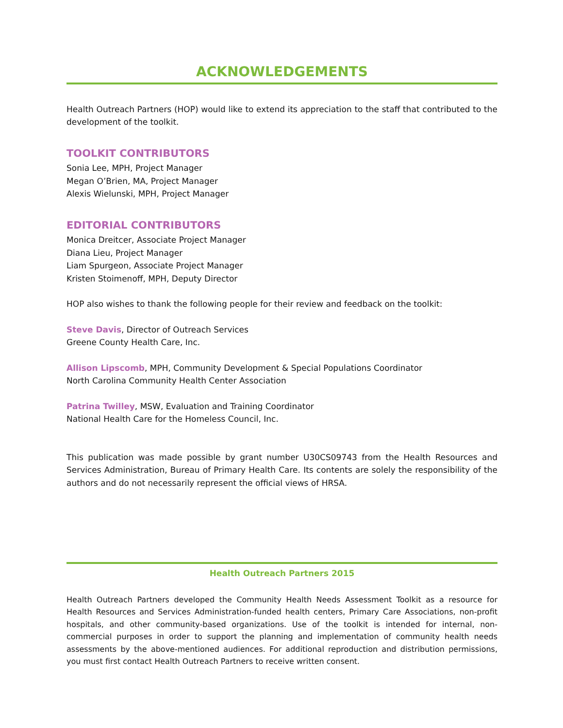ACKNOWLEDGEMENTS
Health Outreach Partners (HOP) would like to extend its appreciation to the staff that contributed to the development of the toolkit.
TOOLKIT CONTRIBUTORS
Sonia Lee, MPH, Project Manager
Megan O’Brien, MA, Project Manager
Alexis Wielunski, MPH, Project Manager
EDITORIAL CONTRIBUTORS
Monica Dreitcer, Associate Project Manager
Diana Lieu, Project Manager
Liam Spurgeon, Associate Project Manager
Kristen Stoimenoff, MPH, Deputy Director
HOP also wishes to thank the following people for their review and feedback on the toolkit:
Steve Davis, Director of Outreach Services
Greene County Health Care, Inc.
Allison Lipscomb, MPH, Community Development & Special Populations Coordinator
North Carolina Community Health Center Association
Patrina Twilley, MSW, Evaluation and Training Coordinator
National Health Care for the Homeless Council, Inc.
This publication was made possible by grant number U30CS09743 from the Health Resources and Services Administration, Bureau of Primary Health Care. Its contents are solely the responsibility of the authors and do not necessarily represent the official views of HRSA.
Health Outreach Partners 2015
Health Outreach Partners developed the Community Health Needs Assessment Toolkit as a resource for Health Resources and Services Administration-funded health centers, Primary Care Associations, non-profit hospitals, and other community-based organizations. Use of the toolkit is intended for internal, non-commercial purposes in order to support the planning and implementation of community health needs assessments by the above-mentioned audiences. For additional reproduction and distribution permissions, you must first contact Health Outreach Partners to receive written consent.